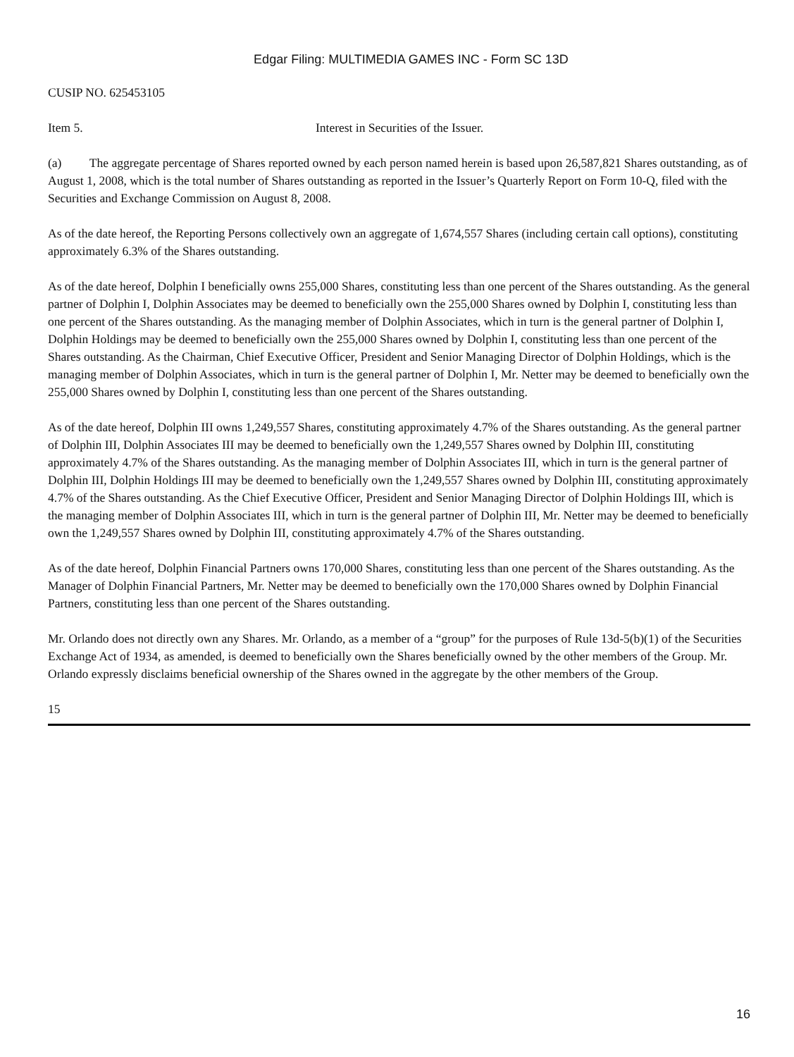Edgar Filing: MULTIMEDIA GAMES INC - Form SC 13D
CUSIP NO. 625453105
Item 5. Interest in Securities of the Issuer.
(a) The aggregate percentage of Shares reported owned by each person named herein is based upon 26,587,821 Shares outstanding, as of August 1, 2008, which is the total number of Shares outstanding as reported in the Issuer’s Quarterly Report on Form 10-Q, filed with the Securities and Exchange Commission on August 8, 2008.
As of the date hereof, the Reporting Persons collectively own an aggregate of 1,674,557 Shares (including certain call options), constituting approximately 6.3% of the Shares outstanding.
As of the date hereof, Dolphin I beneficially owns 255,000 Shares, constituting less than one percent of the Shares outstanding. As the general partner of Dolphin I, Dolphin Associates may be deemed to beneficially own the 255,000 Shares owned by Dolphin I, constituting less than one percent of the Shares outstanding. As the managing member of Dolphin Associates, which in turn is the general partner of Dolphin I, Dolphin Holdings may be deemed to beneficially own the 255,000 Shares owned by Dolphin I, constituting less than one percent of the Shares outstanding. As the Chairman, Chief Executive Officer, President and Senior Managing Director of Dolphin Holdings, which is the managing member of Dolphin Associates, which in turn is the general partner of Dolphin I, Mr. Netter may be deemed to beneficially own the 255,000 Shares owned by Dolphin I, constituting less than one percent of the Shares outstanding.
As of the date hereof, Dolphin III owns 1,249,557 Shares, constituting approximately 4.7% of the Shares outstanding. As the general partner of Dolphin III, Dolphin Associates III may be deemed to beneficially own the 1,249,557 Shares owned by Dolphin III, constituting approximately 4.7% of the Shares outstanding. As the managing member of Dolphin Associates III, which in turn is the general partner of Dolphin III, Dolphin Holdings III may be deemed to beneficially own the 1,249,557 Shares owned by Dolphin III, constituting approximately 4.7% of the Shares outstanding. As the Chief Executive Officer, President and Senior Managing Director of Dolphin Holdings III, which is the managing member of Dolphin Associates III, which in turn is the general partner of Dolphin III, Mr. Netter may be deemed to beneficially own the 1,249,557 Shares owned by Dolphin III, constituting approximately 4.7% of the Shares outstanding.
As of the date hereof, Dolphin Financial Partners owns 170,000 Shares, constituting less than one percent of the Shares outstanding. As the Manager of Dolphin Financial Partners, Mr. Netter may be deemed to beneficially own the 170,000 Shares owned by Dolphin Financial Partners, constituting less than one percent of the Shares outstanding.
Mr. Orlando does not directly own any Shares. Mr. Orlando, as a member of a “group” for the purposes of Rule 13d-5(b)(1) of the Securities Exchange Act of 1934, as amended, is deemed to beneficially own the Shares beneficially owned by the other members of the Group. Mr. Orlando expressly disclaims beneficial ownership of the Shares owned in the aggregate by the other members of the Group.
15
16